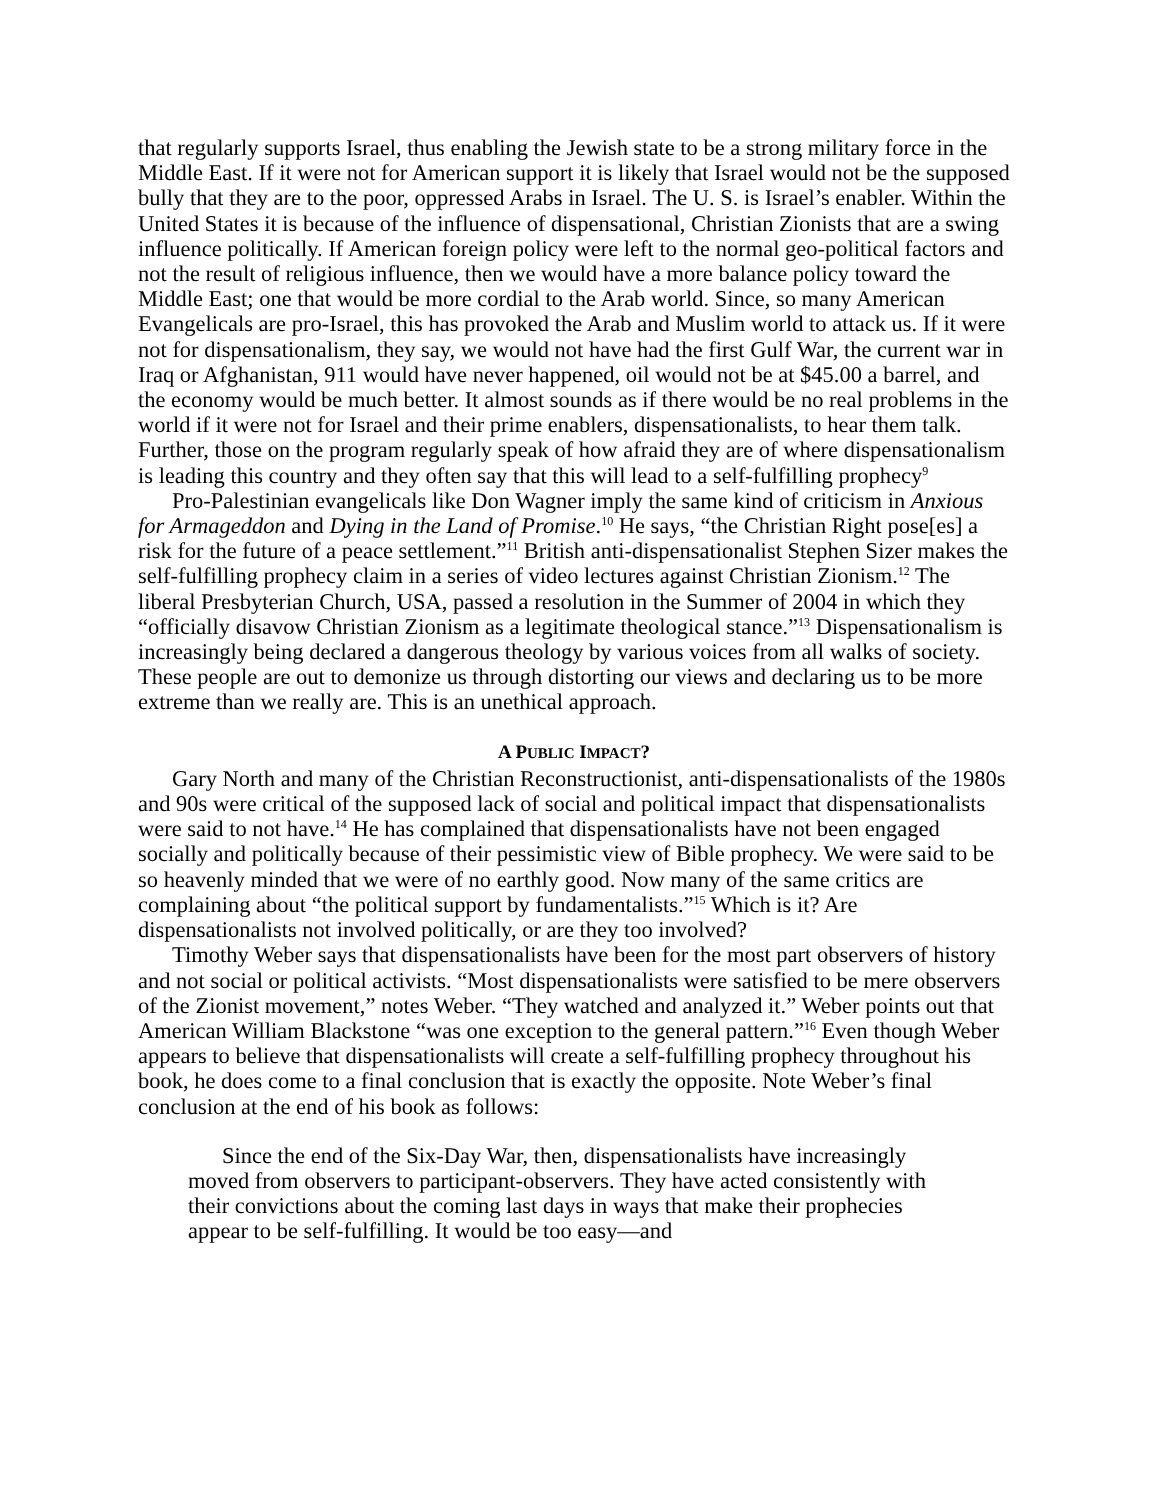that regularly supports Israel, thus enabling the Jewish state to be a strong military force in the Middle East. If it were not for American support it is likely that Israel would not be the supposed bully that they are to the poor, oppressed Arabs in Israel. The U. S. is Israel’s enabler. Within the United States it is because of the influence of dispensational, Christian Zionists that are a swing influence politically. If American foreign policy were left to the normal geo-political factors and not the result of religious influence, then we would have a more balance policy toward the Middle East; one that would be more cordial to the Arab world. Since, so many American Evangelicals are pro-Israel, this has provoked the Arab and Muslim world to attack us. If it were not for dispensationalism, they say, we would not have had the first Gulf War, the current war in Iraq or Afghanistan, 911 would have never happened, oil would not be at $45.00 a barrel, and the economy would be much better. It almost sounds as if there would be no real problems in the world if it were not for Israel and their prime enablers, dispensationalists, to hear them talk. Further, those on the program regularly speak of how afraid they are of where dispensationalism is leading this country and they often say that this will lead to a self-fulfilling prophecy<sup>9</sup>
Pro-Palestinian evangelicals like Don Wagner imply the same kind of criticism in Anxious for Armageddon and Dying in the Land of Promise.<sup>10</sup> He says, “the Christian Right pose[es] a risk for the future of a peace settlement.”<sup>11</sup> British anti-dispensationalist Stephen Sizer makes the self-fulfilling prophecy claim in a series of video lectures against Christian Zionism.<sup>12</sup> The liberal Presbyterian Church, USA, passed a resolution in the Summer of 2004 in which they “officially disavow Christian Zionism as a legitimate theological stance.”<sup>13</sup> Dispensationalism is increasingly being declared a dangerous theology by various voices from all walks of society. These people are out to demonize us through distorting our views and declaring us to be more extreme than we really are. This is an unethical approach.
A PUBLIC IMPACT?
Gary North and many of the Christian Reconstructionist, anti-dispensationalists of the 1980s and 90s were critical of the supposed lack of social and political impact that dispensationalists were said to not have.<sup>14</sup> He has complained that dispensationalists have not been engaged socially and politically because of their pessimistic view of Bible prophecy. We were said to be so heavenly minded that we were of no earthly good. Now many of the same critics are complaining about “the political support by fundamentalists.”<sup>15</sup> Which is it? Are dispensationalists not involved politically, or are they too involved?
Timothy Weber says that dispensationalists have been for the most part observers of history and not social or political activists. “Most dispensationalists were satisfied to be mere observers of the Zionist movement,” notes Weber. “They watched and analyzed it.” Weber points out that American William Blackstone “was one exception to the general pattern.”<sup>16</sup> Even though Weber appears to believe that dispensationalists will create a self-fulfilling prophecy throughout his book, he does come to a final conclusion that is exactly the opposite. Note Weber’s final conclusion at the end of his book as follows:
Since the end of the Six-Day War, then, dispensationalists have increasingly moved from observers to participant-observers. They have acted consistently with their convictions about the coming last days in ways that make their prophecies appear to be self-fulfilling. It would be too easy—and